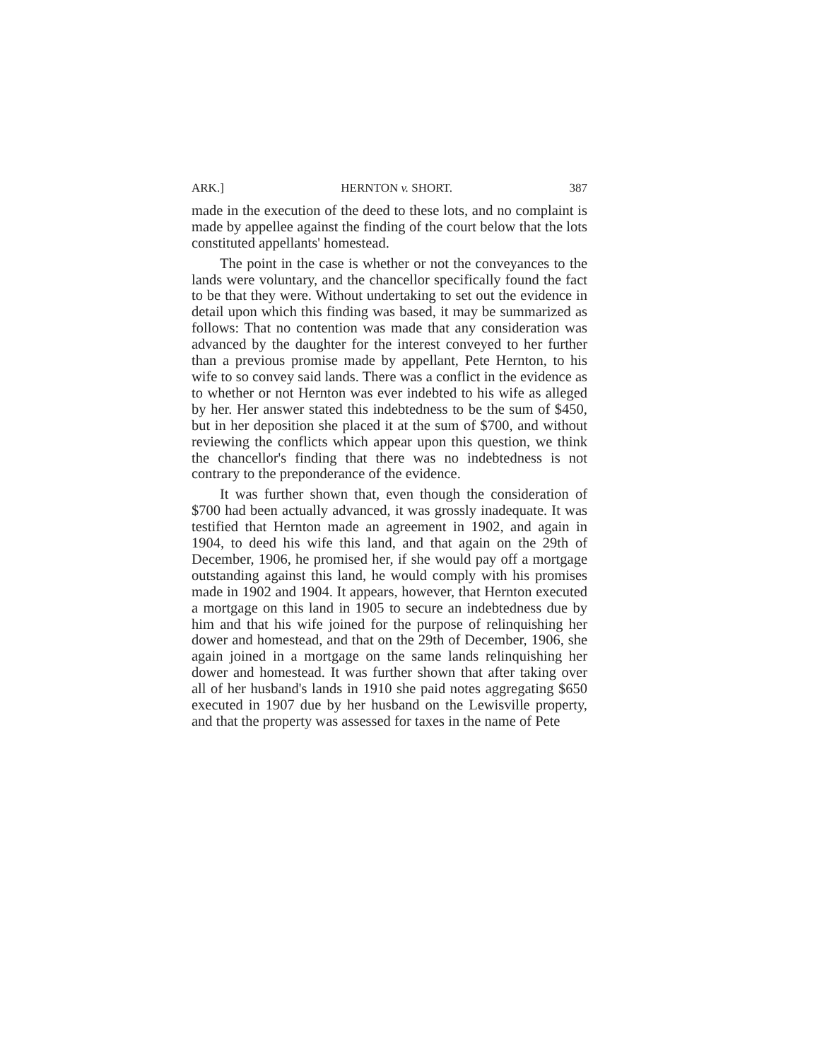ARK.] HERNTON v. SHORT. 387
made in the execution of the deed to these lots, and no complaint is made by appellee against the finding of the court below that the lots constituted appellants' homestead.
The point in the case is whether or not the conveyances to the lands were voluntary, and the chancellor specifically found the fact to be that they were. Without undertaking to set out the evidence in detail upon which this finding was based, it may be summarized as follows: That no contention was made that any consideration was advanced by the daughter for the interest conveyed to her further than a previous promise made by appellant, Pete Hernton, to his wife to so convey said lands. There was a conflict in the evidence as to whether or not Hernton was ever indebted to his wife as alleged by her. Her answer stated this indebtedness to be the sum of $450, but in her deposition she placed it at the sum of $700, and without reviewing the conflicts which appear upon this question, we think the chancellor's finding that there was no indebtedness is not contrary to the preponderance of the evidence.
It was further shown that, even though the consideration of $700 had been actually advanced, it was grossly inadequate. It was testified that Hernton made an agreement in 1902, and again in 1904, to deed his wife this land, and that again on the 29th of December, 1906, he promised her, if she would pay off a mortgage outstanding against this land, he would comply with his promises made in 1902 and 1904. It appears, however, that Hernton executed a mortgage on this land in 1905 to secure an indebtedness due by him and that his wife joined for the purpose of relinquishing her dower and homestead, and that on the 29th of December, 1906, she again joined in a mortgage on the same lands relinquishing her dower and homestead. It was further shown that after taking over all of her husband's lands in 1910 she paid notes aggregating $650 executed in 1907 due by her husband on the Lewisville property, and that the property was assessed for taxes in the name of Pete